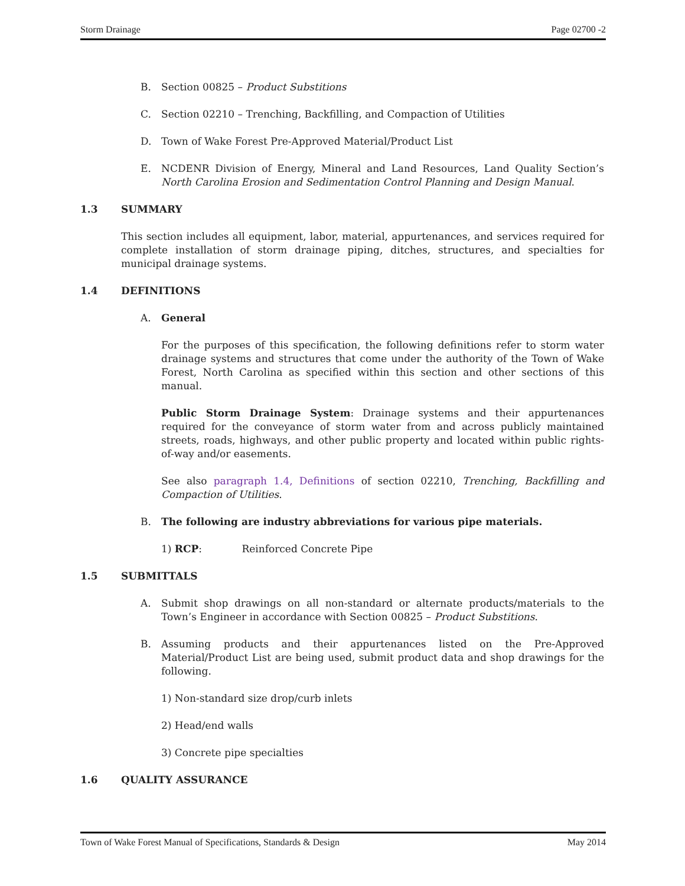Storm Drainage Page 02700 -2
B. Section 00825 – Product Substitions
C. Section 02210 – Trenching, Backfilling, and Compaction of Utilities
D. Town of Wake Forest Pre-Approved Material/Product List
E. NCDENR Division of Energy, Mineral and Land Resources, Land Quality Section’s North Carolina Erosion and Sedimentation Control Planning and Design Manual.
1.3 SUMMARY
This section includes all equipment, labor, material, appurtenances, and services required for complete installation of storm drainage piping, ditches, structures, and specialties for municipal drainage systems.
1.4 DEFINITIONS
A. General
For the purposes of this specification, the following definitions refer to storm water drainage systems and structures that come under the authority of the Town of Wake Forest, North Carolina as specified within this section and other sections of this manual.
Public Storm Drainage System: Drainage systems and their appurtenances required for the conveyance of storm water from and across publicly maintained streets, roads, highways, and other public property and located within public rights-of-way and/or easements.
See also paragraph 1.4, Definitions of section 02210, Trenching, Backfilling and Compaction of Utilities.
B. The following are industry abbreviations for various pipe materials.
1) RCP: Reinforced Concrete Pipe
1.5 SUBMITTALS
A. Submit shop drawings on all non-standard or alternate products/materials to the Town’s Engineer in accordance with Section 00825 – Product Substitions.
B. Assuming products and their appurtenances listed on the Pre-Approved Material/Product List are being used, submit product data and shop drawings for the following.
1) Non-standard size drop/curb inlets
2) Head/end walls
3) Concrete pipe specialties
1.6 QUALITY ASSURANCE
Town of Wake Forest Manual of Specifications, Standards & Design May 2014